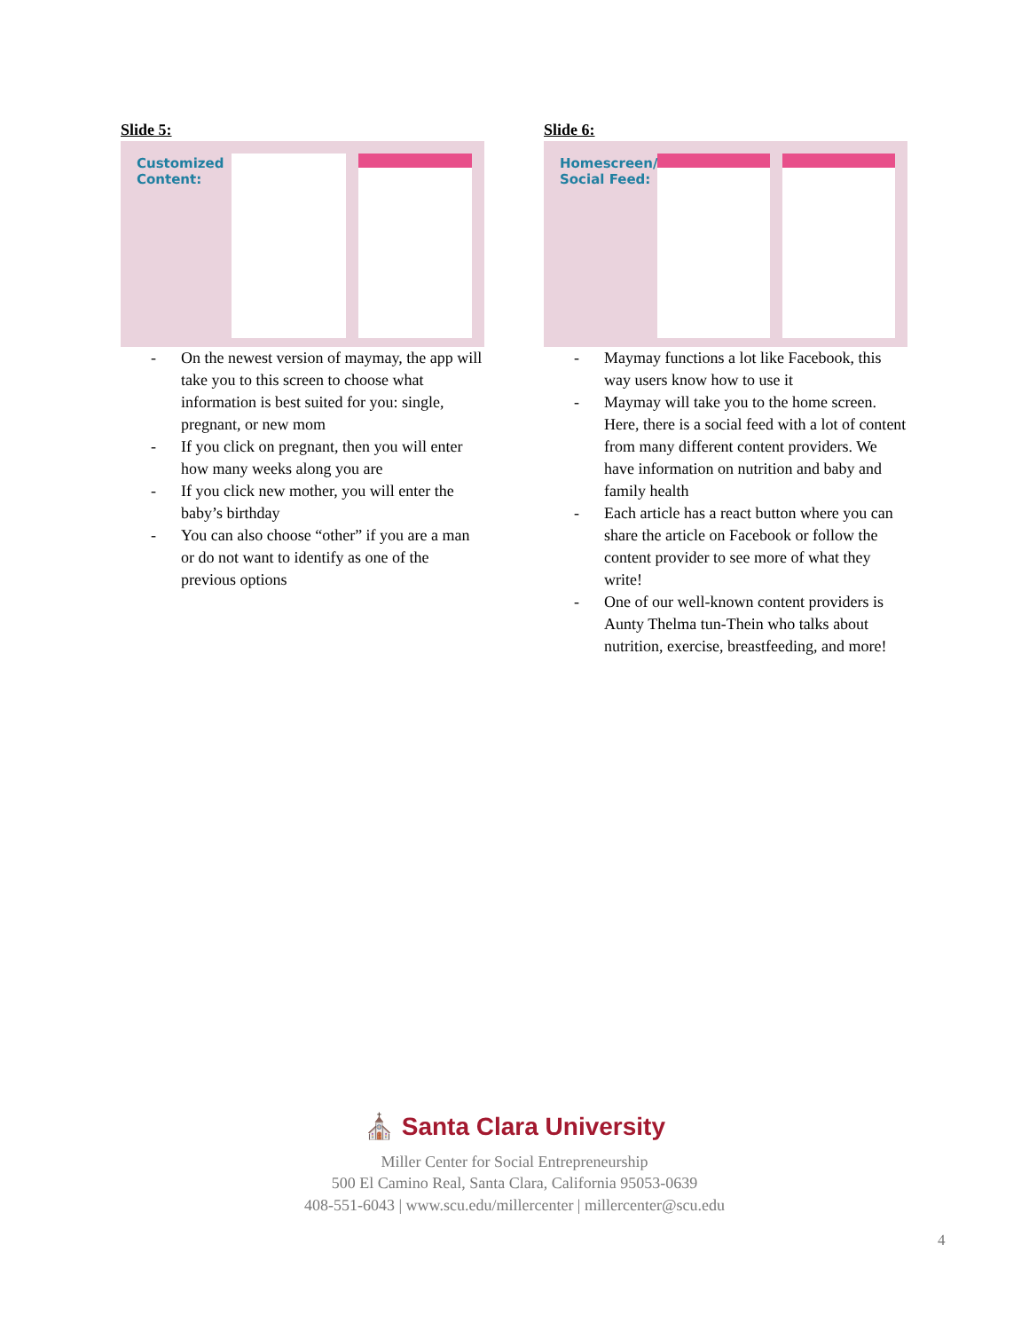Slide 5:
Customized Content:
- On the newest version of maymay, the app will take you to this screen to choose what information is best suited for you: single, pregnant, or new mom
- If you click on pregnant, then you will enter how many weeks along you are
- If you click new mother, you will enter the baby’s birthday
- You can also choose “other” if you are a man or do not want to identify as one of the previous options
Slide 6:
Homescreen/ Social Feed:
- Maymay functions a lot like Facebook, this way users know how to use it
- Maymay will take you to the home screen. Here, there is a social feed with a lot of content from many different content providers. We have information on nutrition and baby and family health
- Each article has a react button where you can share the article on Facebook or follow the content provider to see more of what they write!
- One of our well-known content providers is Aunty Thelma tun-Thein who talks about nutrition, exercise, breastfeeding, and more!
⛪ Santa Clara University
Miller Center for Social Entrepreneurship
500 El Camino Real, Santa Clara, California 95053-0639
408-551-6043 | www.scu.edu/millercenter | millercenter@scu.edu
4